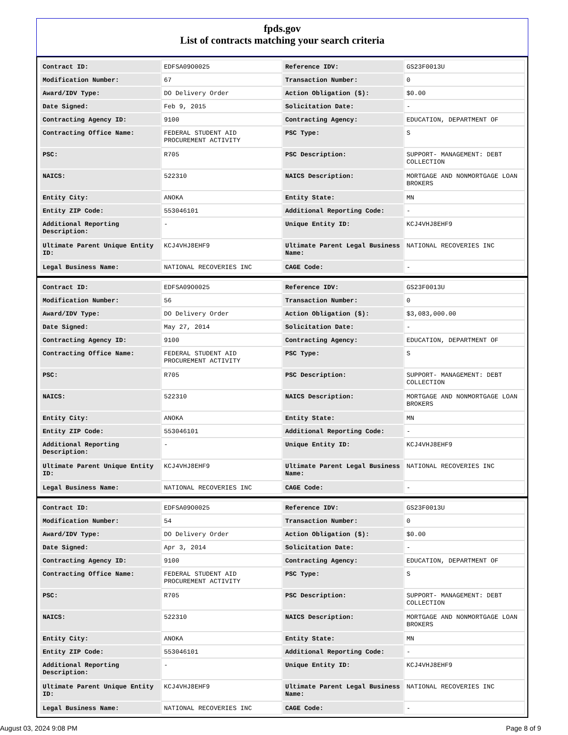fpds.gov
List of contracts matching your search criteria
| Contract ID: | EDFSA09O0025 | Reference IDV: | GS23F0013U |
| Modification Number: | 67 | Transaction Number: | 0 |
| Award/IDV Type: | DO Delivery Order | Action Obligation ($): | $0.00 |
| Date Signed: | Feb 9, 2015 | Solicitation Date: | - |
| Contracting Agency ID: | 9100 | Contracting Agency: | EDUCATION, DEPARTMENT OF |
| Contracting Office Name: | FEDERAL STUDENT AID PROCUREMENT ACTIVITY | PSC Type: | S |
| PSC: | R705 | PSC Description: | SUPPORT- MANAGEMENT: DEBT COLLECTION |
| NAICS: | 522310 | NAICS Description: | MORTGAGE AND NONMORTGAGE LOAN BROKERS |
| Entity City: | ANOKA | Entity State: | MN |
| Entity ZIP Code: | 553046101 | Additional Reporting Code: | - |
| Additional Reporting Description: | - | Unique Entity ID: | KCJ4VHJ8EHF9 |
| Ultimate Parent Unique Entity ID: | KCJ4VHJ8EHF9 | Ultimate Parent Legal Business Name: | NATIONAL RECOVERIES INC |
| Legal Business Name: | NATIONAL RECOVERIES INC | CAGE Code: | - |
| Contract ID: | EDFSA09O0025 | Reference IDV: | GS23F0013U |
| Modification Number: | 56 | Transaction Number: | 0 |
| Award/IDV Type: | DO Delivery Order | Action Obligation ($): | $3,083,000.00 |
| Date Signed: | May 27, 2014 | Solicitation Date: | - |
| Contracting Agency ID: | 9100 | Contracting Agency: | EDUCATION, DEPARTMENT OF |
| Contracting Office Name: | FEDERAL STUDENT AID PROCUREMENT ACTIVITY | PSC Type: | S |
| PSC: | R705 | PSC Description: | SUPPORT- MANAGEMENT: DEBT COLLECTION |
| NAICS: | 522310 | NAICS Description: | MORTGAGE AND NONMORTGAGE LOAN BROKERS |
| Entity City: | ANOKA | Entity State: | MN |
| Entity ZIP Code: | 553046101 | Additional Reporting Code: | - |
| Additional Reporting Description: | - | Unique Entity ID: | KCJ4VHJ8EHF9 |
| Ultimate Parent Unique Entity ID: | KCJ4VHJ8EHF9 | Ultimate Parent Legal Business Name: | NATIONAL RECOVERIES INC |
| Legal Business Name: | NATIONAL RECOVERIES INC | CAGE Code: | - |
| Contract ID: | EDFSA09O0025 | Reference IDV: | GS23F0013U |
| Modification Number: | 54 | Transaction Number: | 0 |
| Award/IDV Type: | DO Delivery Order | Action Obligation ($): | $0.00 |
| Date Signed: | Apr 3, 2014 | Solicitation Date: | - |
| Contracting Agency ID: | 9100 | Contracting Agency: | EDUCATION, DEPARTMENT OF |
| Contracting Office Name: | FEDERAL STUDENT AID PROCUREMENT ACTIVITY | PSC Type: | S |
| PSC: | R705 | PSC Description: | SUPPORT- MANAGEMENT: DEBT COLLECTION |
| NAICS: | 522310 | NAICS Description: | MORTGAGE AND NONMORTGAGE LOAN BROKERS |
| Entity City: | ANOKA | Entity State: | MN |
| Entity ZIP Code: | 553046101 | Additional Reporting Code: | - |
| Additional Reporting Description: | - | Unique Entity ID: | KCJ4VHJ8EHF9 |
| Ultimate Parent Unique Entity ID: | KCJ4VHJ8EHF9 | Ultimate Parent Legal Business Name: | NATIONAL RECOVERIES INC |
| Legal Business Name: | NATIONAL RECOVERIES INC | CAGE Code: | - |
August 03, 2024 9:08 PM Page 8 of 9